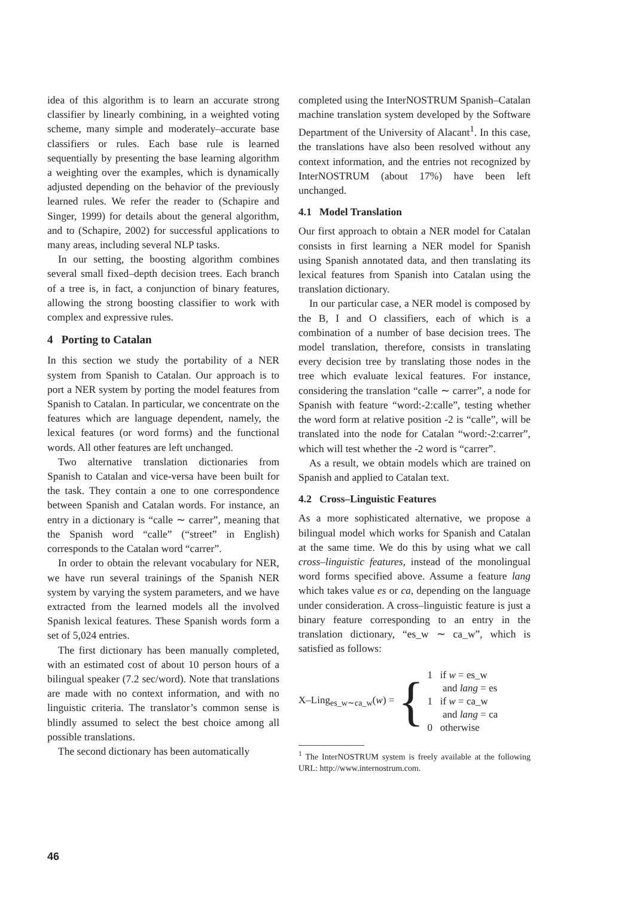idea of this algorithm is to learn an accurate strong classifier by linearly combining, in a weighted voting scheme, many simple and moderately–accurate base classifiers or rules. Each base rule is learned sequentially by presenting the base learning algorithm a weighting over the examples, which is dynamically adjusted depending on the behavior of the previously learned rules. We refer the reader to (Schapire and Singer, 1999) for details about the general algorithm, and to (Schapire, 2002) for successful applications to many areas, including several NLP tasks.
In our setting, the boosting algorithm combines several small fixed–depth decision trees. Each branch of a tree is, in fact, a conjunction of binary features, allowing the strong boosting classifier to work with complex and expressive rules.
4 Porting to Catalan
In this section we study the portability of a NER system from Spanish to Catalan. Our approach is to port a NER system by porting the model features from Spanish to Catalan. In particular, we concentrate on the features which are language dependent, namely, the lexical features (or word forms) and the functional words. All other features are left unchanged.
Two alternative translation dictionaries from Spanish to Catalan and vice-versa have been built for the task. They contain a one to one correspondence between Spanish and Catalan words. For instance, an entry in a dictionary is “calle ∼ carrer”, meaning that the Spanish word “calle” (“street” in English) corresponds to the Catalan word “carrer”.
In order to obtain the relevant vocabulary for NER, we have run several trainings of the Spanish NER system by varying the system parameters, and we have extracted from the learned models all the involved Spanish lexical features. These Spanish words form a set of 5,024 entries.
The first dictionary has been manually completed, with an estimated cost of about 10 person hours of a bilingual speaker (7.2 sec/word). Note that translations are made with no context information, and with no linguistic criteria. The translator’s common sense is blindly assumed to select the best choice among all possible translations.
The second dictionary has been automatically
completed using the InterNOSTRUM Spanish–Catalan machine translation system developed by the Software Department of the University of Alacant<sup>1</sup>. In this case, the translations have also been resolved without any context information, and the entries not recognized by InterNOSTRUM (about 17%) have been left unchanged.
4.1 Model Translation
Our first approach to obtain a NER model for Catalan consists in first learning a NER model for Spanish using Spanish annotated data, and then translating its lexical features from Spanish into Catalan using the translation dictionary.
In our particular case, a NER model is composed by the B, I and O classifiers, each of which is a combination of a number of base decision trees. The model translation, therefore, consists in translating every decision tree by translating those nodes in the tree which evaluate lexical features. For instance, considering the translation “calle ∼ carrer”, a node for Spanish with feature “word:-2:calle”, testing whether the word form at relative position -2 is “calle”, will be translated into the node for Catalan “word:-2:carrer”, which will test whether the -2 word is “carrer”.
As a result, we obtain models which are trained on Spanish and applied to Catalan text.
4.2 Cross–Linguistic Features
As a more sophisticated alternative, we propose a bilingual model which works for Spanish and Catalan at the same time. We do this by using what we call cross–linguistic features, instead of the monolingual word forms specified above. Assume a feature lang which takes value es or ca, depending on the language under consideration. A cross–linguistic feature is just a binary feature corresponding to an entry in the translation dictionary, “es_w ∼ ca_w”, which is satisfied as follows:
X–Ling<sub>es_w∼ca_w</sub>(w) = {
1 if w = es_w
and lang = es
1 if w = ca_w
and lang = ca
0 otherwise
<sup>1</sup> The InterNOSTRUM system is freely available at the following URL: http://www.internostrum.com.
46